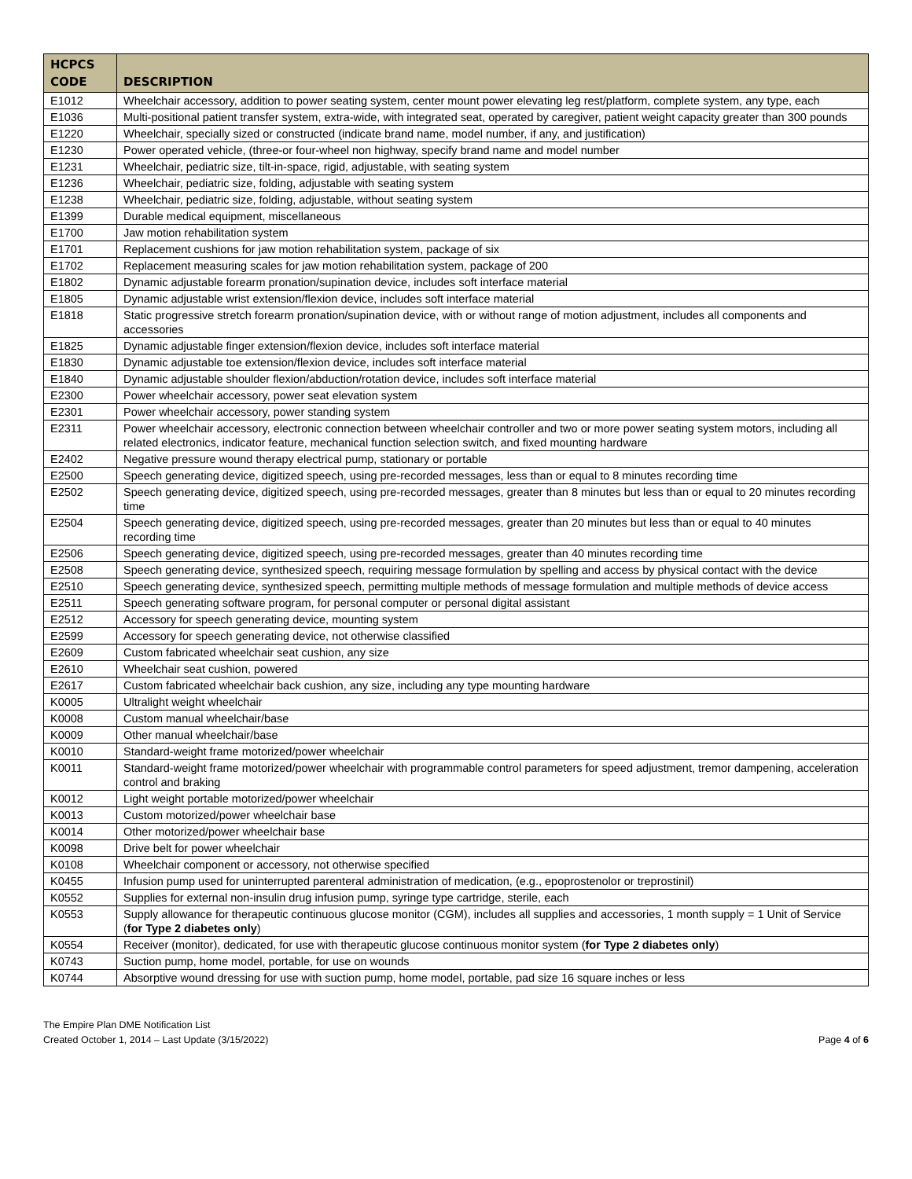| HCPCS CODE | DESCRIPTION |
| --- | --- |
| E1012 | Wheelchair accessory, addition to power seating system, center mount power elevating leg rest/platform, complete system, any type, each |
| E1036 | Multi-positional patient transfer system, extra-wide, with integrated seat, operated by caregiver, patient weight capacity greater than 300 pounds |
| E1220 | Wheelchair, specially sized or constructed (indicate brand name, model number, if any, and justification) |
| E1230 | Power operated vehicle, (three-or four-wheel non highway, specify brand name and model number |
| E1231 | Wheelchair, pediatric size, tilt-in-space, rigid, adjustable, with seating system |
| E1236 | Wheelchair, pediatric size, folding, adjustable with seating system |
| E1238 | Wheelchair, pediatric size, folding, adjustable, without seating system |
| E1399 | Durable medical equipment, miscellaneous |
| E1700 | Jaw motion rehabilitation system |
| E1701 | Replacement cushions for jaw motion rehabilitation system, package of six |
| E1702 | Replacement measuring scales for jaw motion rehabilitation system, package of 200 |
| E1802 | Dynamic adjustable forearm pronation/supination device, includes soft interface material |
| E1805 | Dynamic adjustable wrist extension/flexion device, includes soft interface material |
| E1818 | Static progressive stretch forearm pronation/supination device, with or without range of motion adjustment, includes all components and accessories |
| E1825 | Dynamic adjustable finger extension/flexion device, includes soft interface material |
| E1830 | Dynamic adjustable toe extension/flexion device, includes soft interface material |
| E1840 | Dynamic adjustable shoulder flexion/abduction/rotation device, includes soft interface material |
| E2300 | Power wheelchair accessory, power seat elevation system |
| E2301 | Power wheelchair accessory, power standing system |
| E2311 | Power wheelchair accessory, electronic connection between wheelchair controller and two or more power seating system motors, including all related electronics, indicator feature, mechanical function selection switch, and fixed mounting hardware |
| E2402 | Negative pressure wound therapy electrical pump, stationary or portable |
| E2500 | Speech generating device, digitized speech, using pre-recorded messages, less than or equal to 8 minutes recording time |
| E2502 | Speech generating device, digitized speech, using pre-recorded messages, greater than 8 minutes but less than or equal to 20 minutes recording time |
| E2504 | Speech generating device, digitized speech, using pre-recorded messages, greater than 20 minutes but less than or equal to 40 minutes recording time |
| E2506 | Speech generating device, digitized speech, using pre-recorded messages, greater than 40 minutes recording time |
| E2508 | Speech generating device, synthesized speech, requiring message formulation by spelling and access by physical contact with the device |
| E2510 | Speech generating device, synthesized speech, permitting multiple methods of message formulation and multiple methods of device access |
| E2511 | Speech generating software program, for personal computer or personal digital assistant |
| E2512 | Accessory for speech generating device, mounting system |
| E2599 | Accessory for speech generating device, not otherwise classified |
| E2609 | Custom fabricated wheelchair seat cushion, any size |
| E2610 | Wheelchair seat cushion, powered |
| E2617 | Custom fabricated wheelchair back cushion, any size, including any type mounting hardware |
| K0005 | Ultralight weight wheelchair |
| K0008 | Custom manual wheelchair/base |
| K0009 | Other manual wheelchair/base |
| K0010 | Standard-weight frame motorized/power wheelchair |
| K0011 | Standard-weight frame motorized/power wheelchair with programmable control parameters for speed adjustment, tremor dampening, acceleration control and braking |
| K0012 | Light weight portable motorized/power wheelchair |
| K0013 | Custom motorized/power wheelchair base |
| K0014 | Other motorized/power wheelchair base |
| K0098 | Drive belt for power wheelchair |
| K0108 | Wheelchair component or accessory, not otherwise specified |
| K0455 | Infusion pump used for uninterrupted parenteral administration of medication, (e.g., epoprostenolor or treprostinil) |
| K0552 | Supplies for external non-insulin drug infusion pump, syringe type cartridge, sterile, each |
| K0553 | Supply allowance for therapeutic continuous glucose monitor (CGM), includes all supplies and accessories, 1 month supply = 1 Unit of Service ( for Type 2 diabetes only ) |
| K0554 | Receiver (monitor), dedicated, for use with therapeutic glucose continuous monitor system ( for Type 2 diabetes only ) |
| K0743 | Suction pump, home model, portable, for use on wounds |
| K0744 | Absorptive wound dressing for use with suction pump, home model, portable, pad size 16 square inches or less |
The Empire Plan DME Notification List
Created October 1, 2014 – Last Update (3/15/2022)
Page 4 of 6